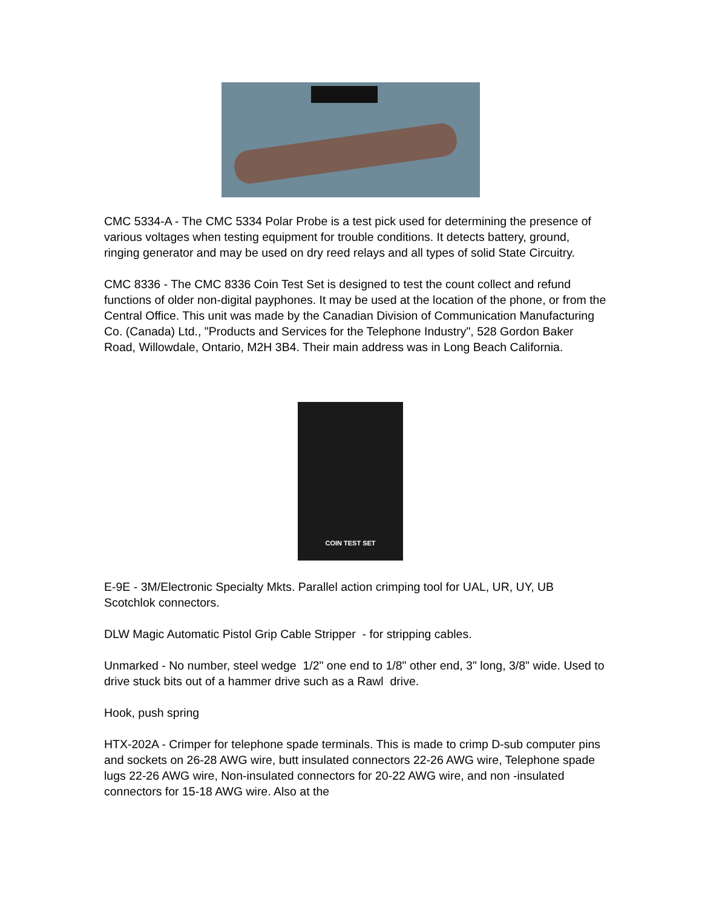CMC 5334-A - The CMC 5334 Polar Probe is a test pick used for determining the presence of various voltages when testing equipment for trouble conditions. It detects battery, ground, ringing generator and may be used on dry reed relays and all types of solid State Circuitry.
CMC 8336 - The CMC 8336 Coin Test Set is designed to test the count collect and refund functions of older non-digital payphones. It may be used at the location of the phone, or from the Central Office. This unit was made by the Canadian Division of Communication Manufacturing Co. (Canada) Ltd., "Products and Services for the Telephone Industry", 528 Gordon Baker Road, Willowdale, Ontario, M2H 3B4. Their main address was in Long Beach California.
COIN TEST SET
E-9E - 3M/Electronic Specialty Mkts. Parallel action crimping tool for UAL, UR, UY, UB Scotchlok connectors.
DLW Magic Automatic Pistol Grip Cable Stripper - for stripping cables.
Unmarked - No number, steel wedge 1/2" one end to 1/8" other end, 3" long, 3/8" wide. Used to drive stuck bits out of a hammer drive such as a Rawl drive.
Hook, push spring
HTX-202A - Crimper for telephone spade terminals. This is made to crimp D-sub computer pins and sockets on 26-28 AWG wire, butt insulated connectors 22-26 AWG wire, Telephone spade lugs 22-26 AWG wire, Non-insulated connectors for 20-22 AWG wire, and non -insulated connectors for 15-18 AWG wire. Also at the